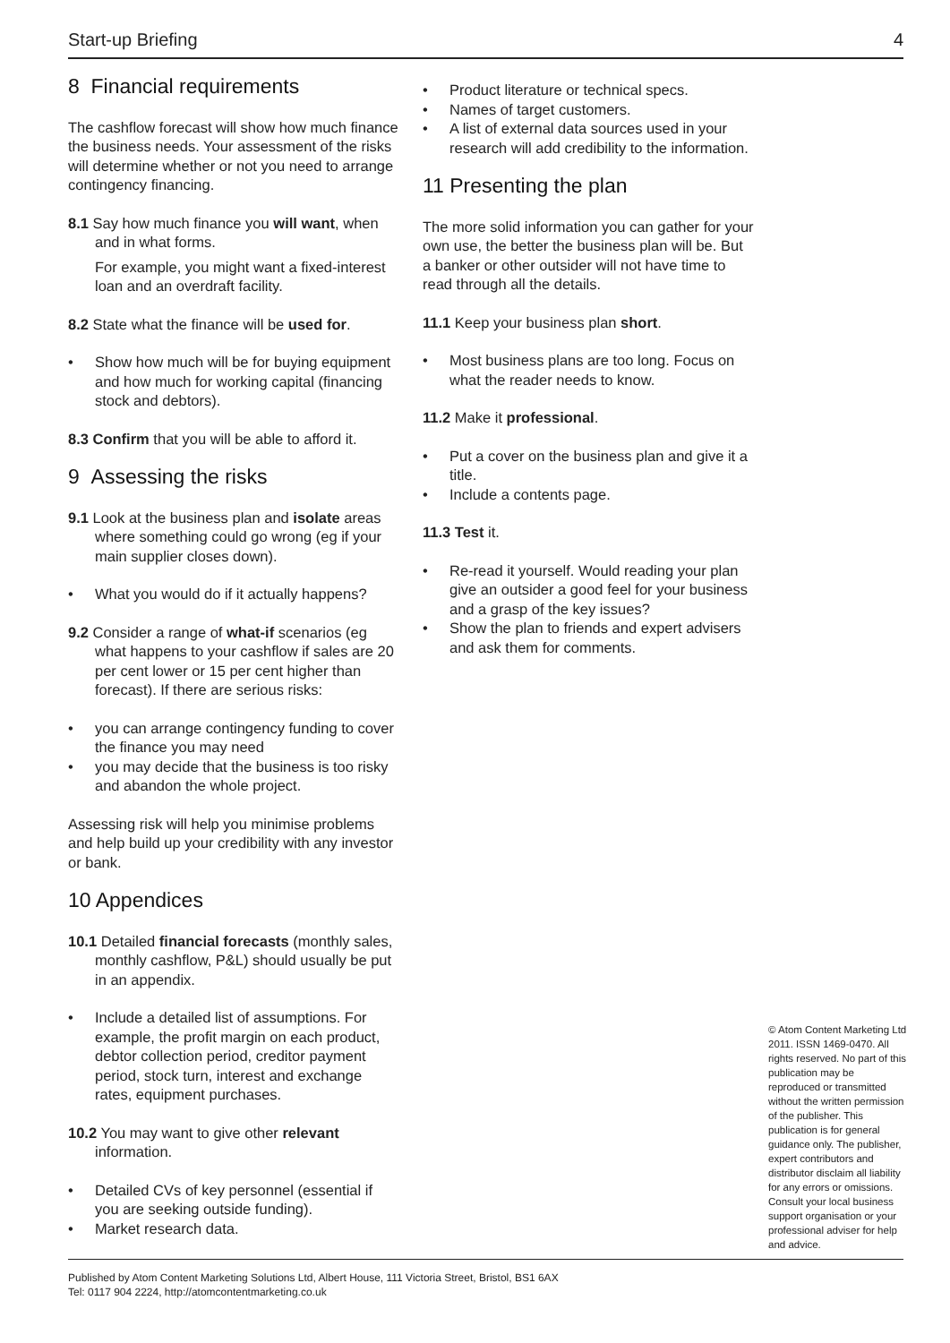Start-up Briefing 4
8 Financial requirements
The cashflow forecast will show how much finance the business needs. Your assessment of the risks will determine whether or not you need to arrange contingency financing.
8.1 Say how much finance you will want, when and in what forms.
For example, you might want a fixed-interest loan and an overdraft facility.
8.2 State what the finance will be used for.
• Show how much will be for buying equipment and how much for working capital (financing stock and debtors).
8.3 Confirm that you will be able to afford it.
9 Assessing the risks
9.1 Look at the business plan and isolate areas where something could go wrong (eg if your main supplier closes down).
• What you would do if it actually happens?
9.2 Consider a range of what-if scenarios (eg what happens to your cashflow if sales are 20 per cent lower or 15 per cent higher than forecast). If there are serious risks:
• you can arrange contingency funding to cover the finance you may need
• you may decide that the business is too risky and abandon the whole project.
Assessing risk will help you minimise problems and help build up your credibility with any investor or bank.
10 Appendices
10.1 Detailed financial forecasts (monthly sales, monthly cashflow, P&L) should usually be put in an appendix.
• Include a detailed list of assumptions. For example, the profit margin on each product, debtor collection period, creditor payment period, stock turn, interest and exchange rates, equipment purchases.
10.2 You may want to give other relevant information.
• Detailed CVs of key personnel (essential if you are seeking outside funding).
• Market research data.
• Product literature or technical specs.
• Names of target customers.
• A list of external data sources used in your research will add credibility to the information.
11 Presenting the plan
The more solid information you can gather for your own use, the better the business plan will be. But a banker or other outsider will not have time to read through all the details.
11.1 Keep your business plan short.
• Most business plans are too long. Focus on what the reader needs to know.
11.2 Make it professional.
• Put a cover on the business plan and give it a title.
• Include a contents page.
11.3 Test it.
• Re-read it yourself. Would reading your plan give an outsider a good feel for your business and a grasp of the key issues?
• Show the plan to friends and expert advisers and ask them for comments.
© Atom Content Marketing Ltd 2011. ISSN 1469-0470. All rights reserved. No part of this publication may be reproduced or transmitted without the written permission of the publisher. This publication is for general guidance only. The publisher, expert contributors and distributor disclaim all liability for any errors or omissions. Consult your local business support organisation or your professional adviser for help and advice.
Published by Atom Content Marketing Solutions Ltd, Albert House, 111 Victoria Street, Bristol, BS1 6AX
Tel: 0117 904 2224, http://atomcontentmarketing.co.uk